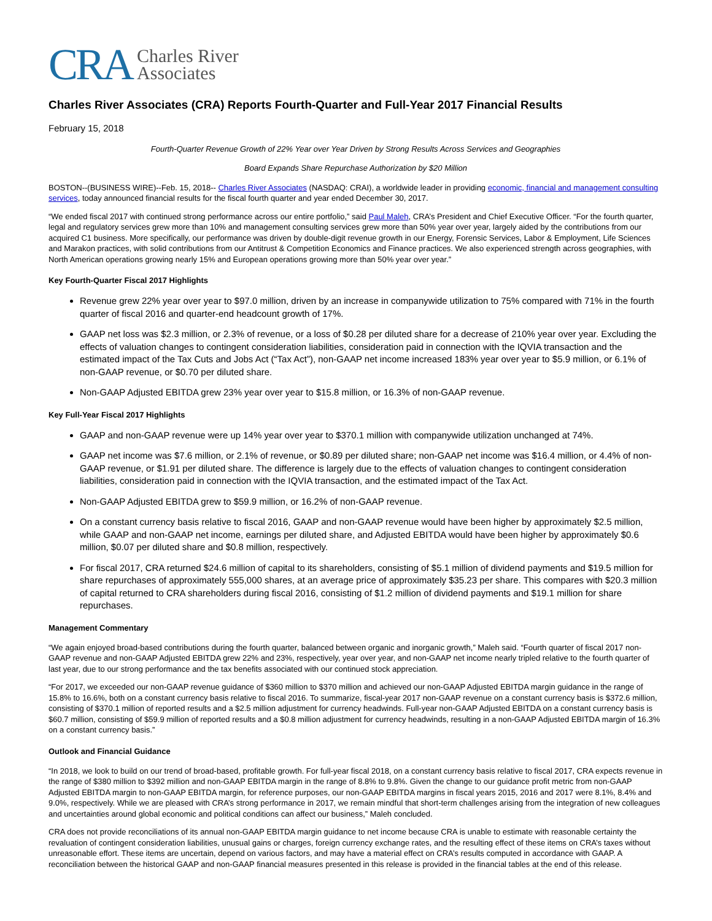CRA Charles River
Associates
Charles River Associates (CRA) Reports Fourth-Quarter and Full-Year 2017 Financial Results
February 15, 2018
Fourth-Quarter Revenue Growth of 22% Year over Year Driven by Strong Results Across Services and Geographies
Board Expands Share Repurchase Authorization by $20 Million
BOSTON--(BUSINESS WIRE)--Feb. 15, 2018-- Charles River Associates (NASDAQ: CRAI), a worldwide leader in providing economic, financial and management consulting services, today announced financial results for the fiscal fourth quarter and year ended December 30, 2017.
“We ended fiscal 2017 with continued strong performance across our entire portfolio,” said Paul Maleh, CRA’s President and Chief Executive Officer. “For the fourth quarter, legal and regulatory services grew more than 10% and management consulting services grew more than 50% year over year, largely aided by the contributions from our acquired C1 business. More specifically, our performance was driven by double-digit revenue growth in our Energy, Forensic Services, Labor & Employment, Life Sciences and Marakon practices, with solid contributions from our Antitrust & Competition Economics and Finance practices. We also experienced strength across geographies, with North American operations growing nearly 15% and European operations growing more than 50% year over year.”
Key Fourth-Quarter Fiscal 2017 Highlights
Revenue grew 22% year over year to $97.0 million, driven by an increase in companywide utilization to 75% compared with 71% in the fourth quarter of fiscal 2016 and quarter-end headcount growth of 17%.
GAAP net loss was $2.3 million, or 2.3% of revenue, or a loss of $0.28 per diluted share for a decrease of 210% year over year. Excluding the effects of valuation changes to contingent consideration liabilities, consideration paid in connection with the IQVIA transaction and the estimated impact of the Tax Cuts and Jobs Act (“Tax Act”), non-GAAP net income increased 183% year over year to $5.9 million, or 6.1% of non-GAAP revenue, or $0.70 per diluted share.
Non-GAAP Adjusted EBITDA grew 23% year over year to $15.8 million, or 16.3% of non-GAAP revenue.
Key Full-Year Fiscal 2017 Highlights
GAAP and non-GAAP revenue were up 14% year over year to $370.1 million with companywide utilization unchanged at 74%.
GAAP net income was $7.6 million, or 2.1% of revenue, or $0.89 per diluted share; non-GAAP net income was $16.4 million, or 4.4% of non-GAAP revenue, or $1.91 per diluted share. The difference is largely due to the effects of valuation changes to contingent consideration liabilities, consideration paid in connection with the IQVIA transaction, and the estimated impact of the Tax Act.
Non-GAAP Adjusted EBITDA grew to $59.9 million, or 16.2% of non-GAAP revenue.
On a constant currency basis relative to fiscal 2016, GAAP and non-GAAP revenue would have been higher by approximately $2.5 million, while GAAP and non-GAAP net income, earnings per diluted share, and Adjusted EBITDA would have been higher by approximately $0.6 million, $0.07 per diluted share and $0.8 million, respectively.
For fiscal 2017, CRA returned $24.6 million of capital to its shareholders, consisting of $5.1 million of dividend payments and $19.5 million for share repurchases of approximately 555,000 shares, at an average price of approximately $35.23 per share. This compares with $20.3 million of capital returned to CRA shareholders during fiscal 2016, consisting of $1.2 million of dividend payments and $19.1 million for share repurchases.
Management Commentary
“We again enjoyed broad-based contributions during the fourth quarter, balanced between organic and inorganic growth,” Maleh said. “Fourth quarter of fiscal 2017 non-GAAP revenue and non-GAAP Adjusted EBITDA grew 22% and 23%, respectively, year over year, and non-GAAP net income nearly tripled relative to the fourth quarter of last year, due to our strong performance and the tax benefits associated with our continued stock appreciation.
“For 2017, we exceeded our non-GAAP revenue guidance of $360 million to $370 million and achieved our non-GAAP Adjusted EBITDA margin guidance in the range of 15.8% to 16.6%, both on a constant currency basis relative to fiscal 2016. To summarize, fiscal-year 2017 non-GAAP revenue on a constant currency basis is $372.6 million, consisting of $370.1 million of reported results and a $2.5 million adjustment for currency headwinds. Full-year non-GAAP Adjusted EBITDA on a constant currency basis is $60.7 million, consisting of $59.9 million of reported results and a $0.8 million adjustment for currency headwinds, resulting in a non-GAAP Adjusted EBITDA margin of 16.3% on a constant currency basis.”
Outlook and Financial Guidance
“In 2018, we look to build on our trend of broad-based, profitable growth. For full-year fiscal 2018, on a constant currency basis relative to fiscal 2017, CRA expects revenue in the range of $380 million to $392 million and non-GAAP EBITDA margin in the range of 8.8% to 9.8%. Given the change to our guidance profit metric from non-GAAP Adjusted EBITDA margin to non-GAAP EBITDA margin, for reference purposes, our non-GAAP EBITDA margins in fiscal years 2015, 2016 and 2017 were 8.1%, 8.4% and 9.0%, respectively. While we are pleased with CRA’s strong performance in 2017, we remain mindful that short-term challenges arising from the integration of new colleagues and uncertainties around global economic and political conditions can affect our business,” Maleh concluded.
CRA does not provide reconciliations of its annual non-GAAP EBITDA margin guidance to net income because CRA is unable to estimate with reasonable certainty the revaluation of contingent consideration liabilities, unusual gains or charges, foreign currency exchange rates, and the resulting effect of these items on CRA’s taxes without unreasonable effort. These items are uncertain, depend on various factors, and may have a material effect on CRA’s results computed in accordance with GAAP. A reconciliation between the historical GAAP and non-GAAP financial measures presented in this release is provided in the financial tables at the end of this release.